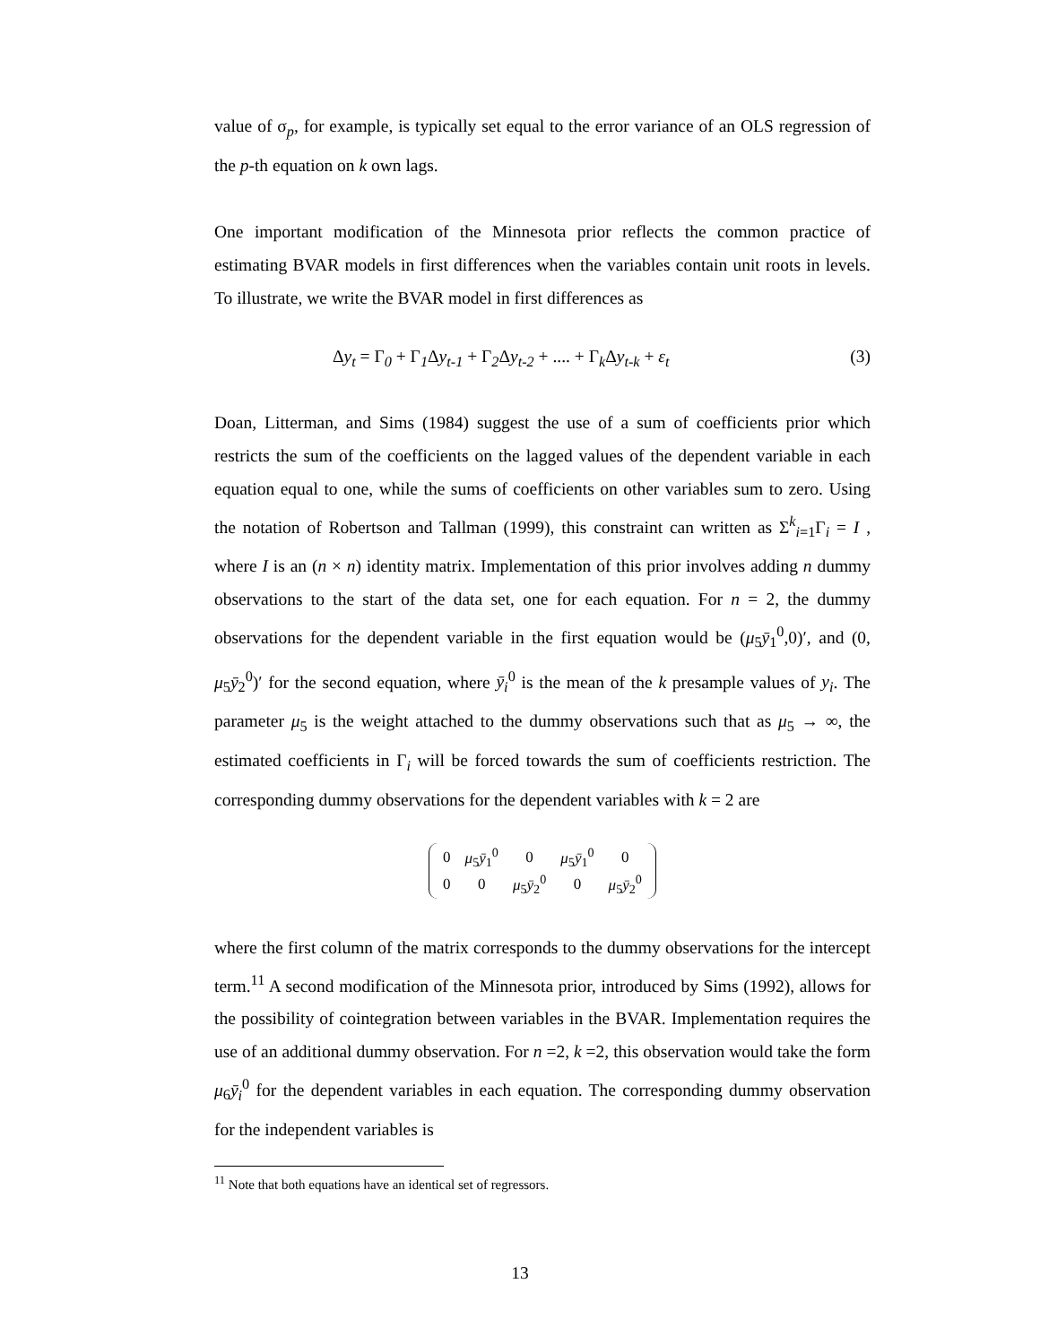value of σ<sub>p</sub>, for example, is typically set equal to the error variance of an OLS regression of the p-th equation on k own lags.
One important modification of the Minnesota prior reflects the common practice of estimating BVAR models in first differences when the variables contain unit roots in levels. To illustrate, we write the BVAR model in first differences as
Δy<sub>t</sub> = Γ<sub>0</sub> + Γ<sub>1</sub>Δy<sub>t-1</sub> + Γ<sub>2</sub>Δy<sub>t-2</sub> + .... + Γ<sub>k</sub>Δy<sub>t-k</sub> + ε<sub>t</sub> (3)
Doan, Litterman, and Sims (1984) suggest the use of a sum of coefficients prior which restricts the sum of the coefficients on the lagged values of the dependent variable in each equation equal to one, while the sums of coefficients on other variables sum to zero. Using the notation of Robertson and Tallman (1999), this constraint can written as Σ<sup>k</sup><sub>i=1</sub>Γ<sub>i</sub> = I , where I is an (n × n) identity matrix. Implementation of this prior involves adding n dummy observations to the start of the data set, one for each equation. For n = 2, the dummy observations for the dependent variable in the first equation would be (μ<sub>5</sub>ȳ<sub>1</sub><sup>0</sup>,0)′, and (0, μ<sub>5</sub>ȳ<sub>2</sub><sup>0</sup>)′ for the second equation, where ȳ<sub>i</sub><sup>0</sup> is the mean of the k presample values of y<sub>i</sub>. The parameter μ<sub>5</sub> is the weight attached to the dummy observations such that as μ<sub>5</sub> → ∞, the estimated coefficients in Γ<sub>i</sub> will be forced towards the sum of coefficients restriction. The corresponding dummy observations for the dependent variables with k = 2 are
| 0 | μ<sub>5</sub> ȳ<sub>1</sub><sup>0</sup> | 0 | μ<sub>5</sub> ȳ<sub>1</sub><sup>0</sup> | 0 |
| 0 | 0 | μ<sub>5</sub> ȳ<sub>2</sub><sup>0</sup> | 0 | μ<sub>5</sub> ȳ<sub>2</sub><sup>0</sup> |
where the first column of the matrix corresponds to the dummy observations for the intercept term.<sup>11</sup> A second modification of the Minnesota prior, introduced by Sims (1992), allows for the possibility of cointegration between variables in the BVAR. Implementation requires the use of an additional dummy observation. For n =2, k =2, this observation would take the form μ<sub>6</sub>ȳ<sub>i</sub><sup>0</sup> for the dependent variables in each equation. The corresponding dummy observation for the independent variables is
<sup>11</sup> Note that both equations have an identical set of regressors.
13